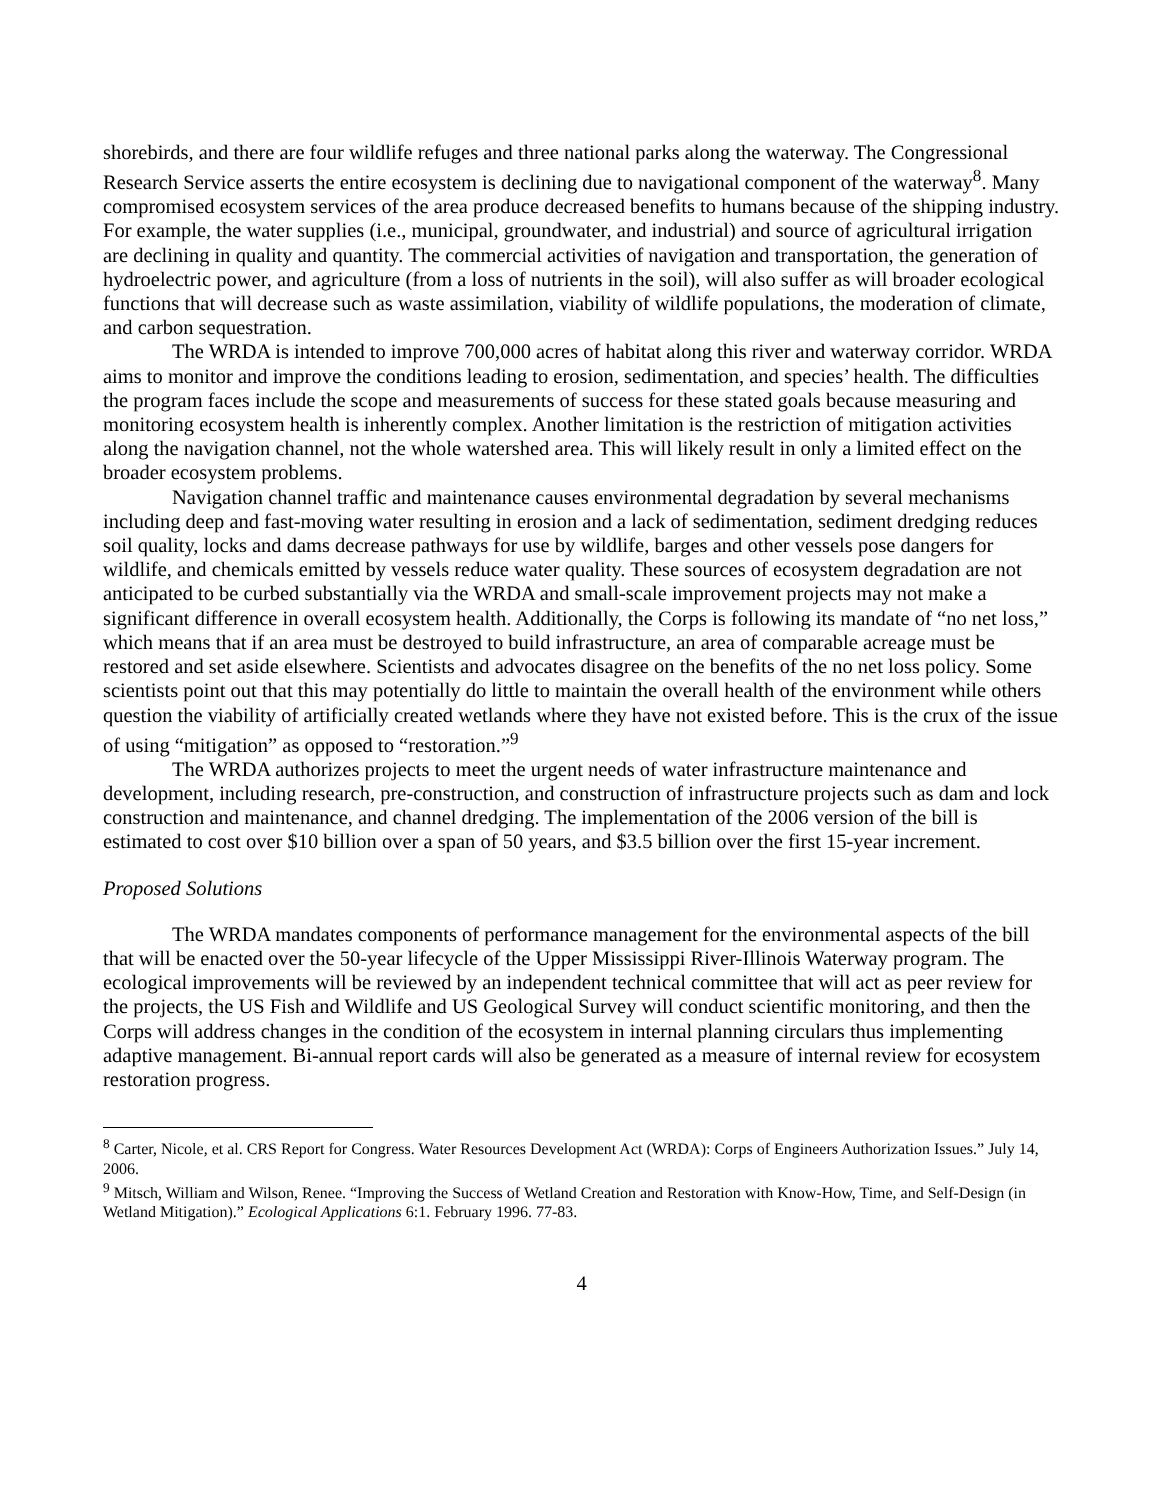shorebirds, and there are four wildlife refuges and three national parks along the waterway. The Congressional Research Service asserts the entire ecosystem is declining due to navigational component of the waterway<sup>8</sup>. Many compromised ecosystem services of the area produce decreased benefits to humans because of the shipping industry. For example, the water supplies (i.e., municipal, groundwater, and industrial) and source of agricultural irrigation are declining in quality and quantity. The commercial activities of navigation and transportation, the generation of hydroelectric power, and agriculture (from a loss of nutrients in the soil), will also suffer as will broader ecological functions that will decrease such as waste assimilation, viability of wildlife populations, the moderation of climate, and carbon sequestration.
The WRDA is intended to improve 700,000 acres of habitat along this river and waterway corridor. WRDA aims to monitor and improve the conditions leading to erosion, sedimentation, and species’ health. The difficulties the program faces include the scope and measurements of success for these stated goals because measuring and monitoring ecosystem health is inherently complex. Another limitation is the restriction of mitigation activities along the navigation channel, not the whole watershed area. This will likely result in only a limited effect on the broader ecosystem problems.
Navigation channel traffic and maintenance causes environmental degradation by several mechanisms including deep and fast-moving water resulting in erosion and a lack of sedimentation, sediment dredging reduces soil quality, locks and dams decrease pathways for use by wildlife, barges and other vessels pose dangers for wildlife, and chemicals emitted by vessels reduce water quality. These sources of ecosystem degradation are not anticipated to be curbed substantially via the WRDA and small-scale improvement projects may not make a significant difference in overall ecosystem health. Additionally, the Corps is following its mandate of “no net loss,” which means that if an area must be destroyed to build infrastructure, an area of comparable acreage must be restored and set aside elsewhere. Scientists and advocates disagree on the benefits of the no net loss policy. Some scientists point out that this may potentially do little to maintain the overall health of the environment while others question the viability of artificially created wetlands where they have not existed before. This is the crux of the issue of using “mitigation” as opposed to “restoration.”<sup>9</sup>
The WRDA authorizes projects to meet the urgent needs of water infrastructure maintenance and development, including research, pre-construction, and construction of infrastructure projects such as dam and lock construction and maintenance, and channel dredging. The implementation of the 2006 version of the bill is estimated to cost over $10 billion over a span of 50 years, and $3.5 billion over the first 15-year increment.
Proposed Solutions
The WRDA mandates components of performance management for the environmental aspects of the bill that will be enacted over the 50-year lifecycle of the Upper Mississippi River-Illinois Waterway program. The ecological improvements will be reviewed by an independent technical committee that will act as peer review for the projects, the US Fish and Wildlife and US Geological Survey will conduct scientific monitoring, and then the Corps will address changes in the condition of the ecosystem in internal planning circulars thus implementing adaptive management. Bi-annual report cards will also be generated as a measure of internal review for ecosystem restoration progress.
<sup>8</sup> Carter, Nicole, et al. CRS Report for Congress. Water Resources Development Act (WRDA): Corps of Engineers Authorization Issues.” July 14, 2006.
<sup>9</sup> Mitsch, William and Wilson, Renee. “Improving the Success of Wetland Creation and Restoration with Know-How, Time, and Self-Design (in Wetland Mitigation).” Ecological Applications 6:1. February 1996. 77-83.
4